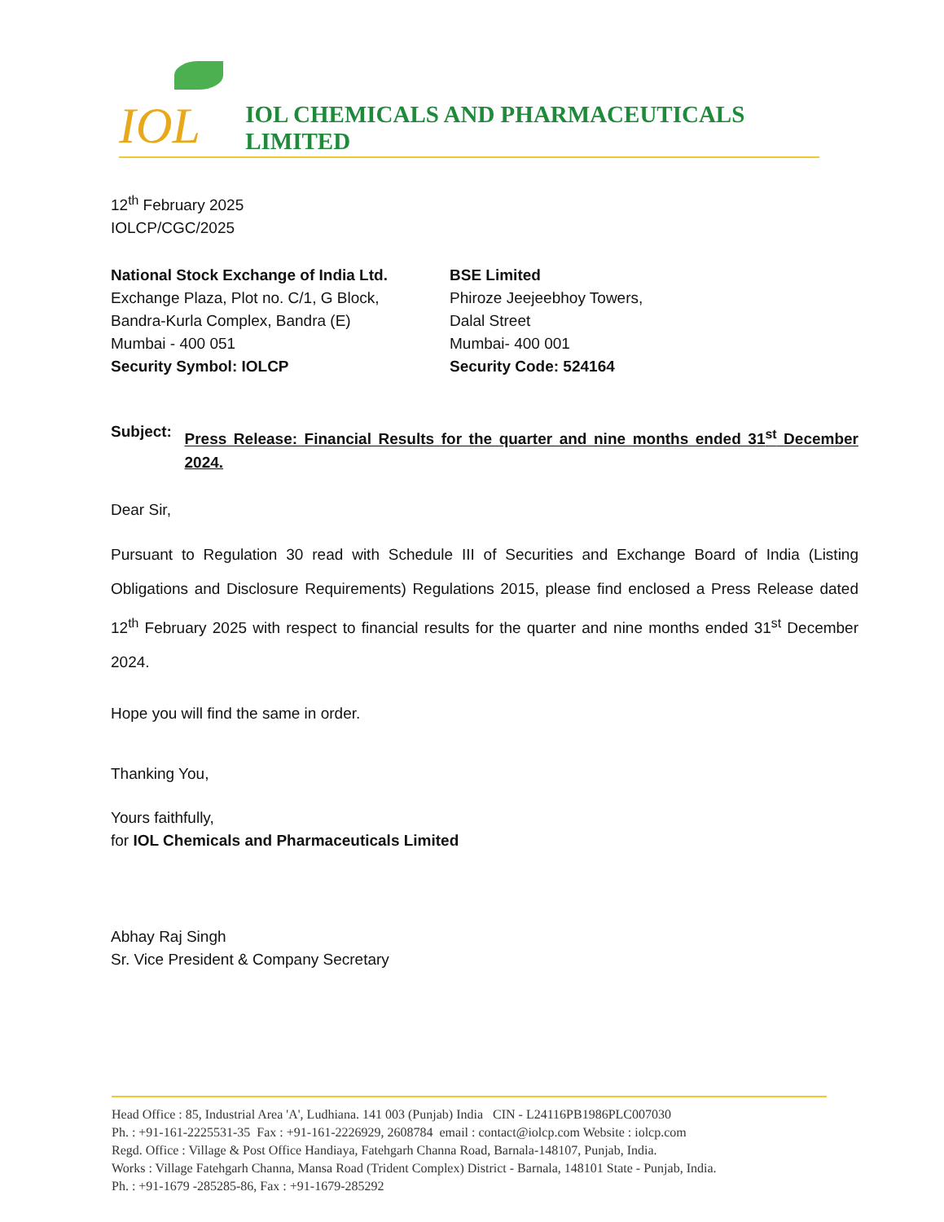IOL
IOL CHEMICALS AND PHARMACEUTICALS LIMITED
12<sup>th</sup> February 2025
IOLCP/CGC/2025
National Stock Exchange of India Ltd.
Exchange Plaza, Plot no. C/1, G Block,
Bandra-Kurla Complex, Bandra (E)
Mumbai - 400 051
Security Symbol: IOLCP
BSE Limited
Phiroze Jeejeebhoy Towers,
Dalal Street
Mumbai- 400 001
Security Code: 524164
Subject:
Press Release: Financial Results for the quarter and nine months ended 31<sup>st</sup> December 2024.
Dear Sir,
Pursuant to Regulation 30 read with Schedule III of Securities and Exchange Board of India (Listing Obligations and Disclosure Requirements) Regulations 2015, please find enclosed a Press Release dated 12<sup>th</sup> February 2025 with respect to financial results for the quarter and nine months ended 31<sup>st</sup> December 2024.
Hope you will find the same in order.
Thanking You,
Yours faithfully,
for IOL Chemicals and Pharmaceuticals Limited
Abhay Raj Singh
Sr. Vice President & Company Secretary
Head Office : 85, Industrial Area 'A', Ludhiana. 141 003 (Punjab) India CIN - L24116PB1986PLC007030
Ph. : +91-161-2225531-35 Fax : +91-161-2226929, 2608784 email : contact@iolcp.com Website : iolcp.com
Regd. Office : Village & Post Office Handiaya, Fatehgarh Channa Road, Barnala-148107, Punjab, India.
Works : Village Fatehgarh Channa, Mansa Road (Trident Complex) District - Barnala, 148101 State - Punjab, India.
Ph. : +91-1679 -285285-86, Fax : +91-1679-285292